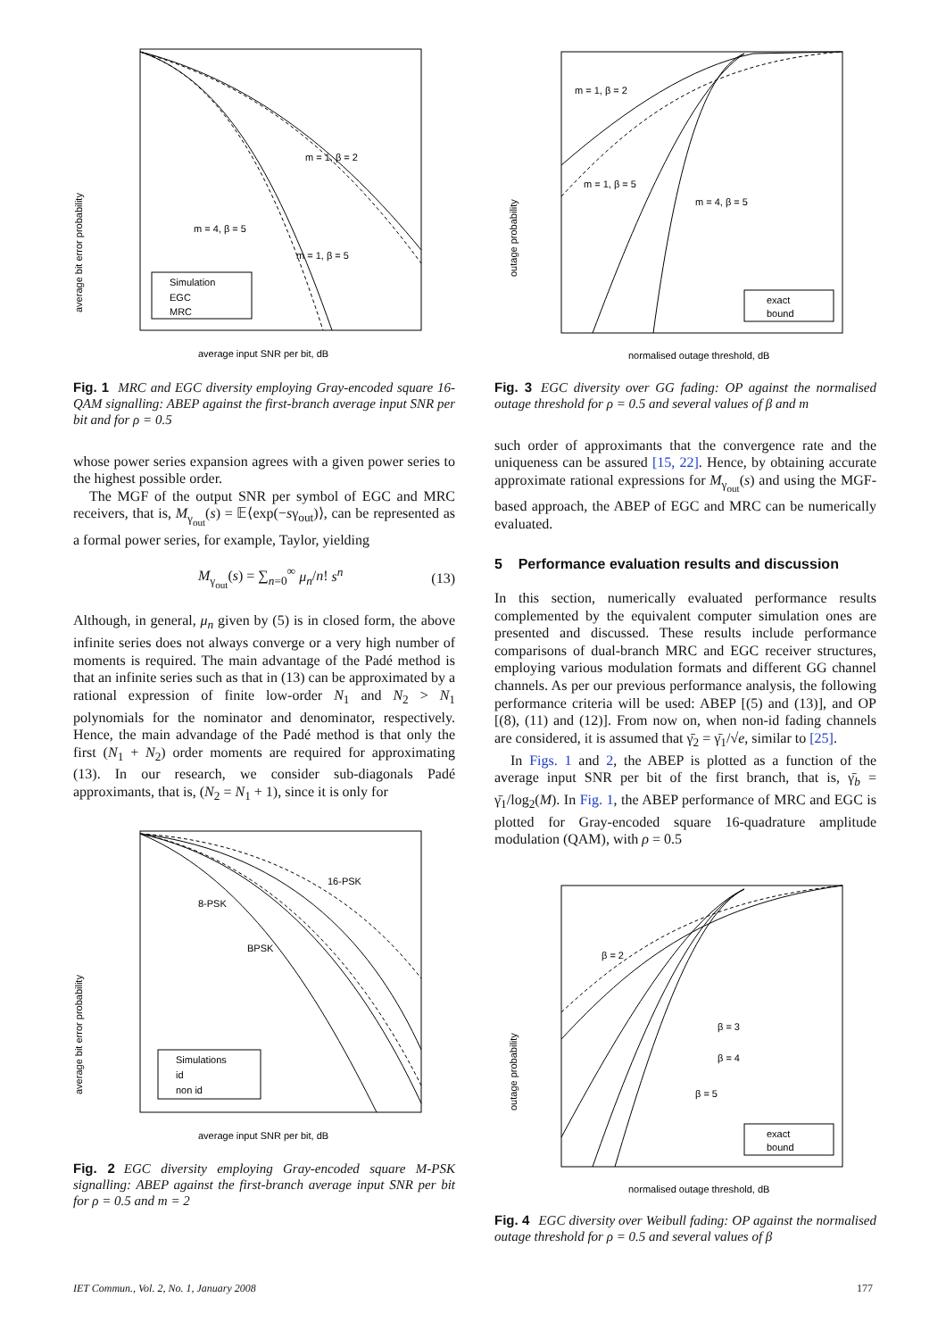m = 1, β = 2
m = 1, β = 5
m = 4, β = 5
Simulation
EGC
MRC
average bit error probability
average input SNR per bit, dB
Fig. 1 MRC and EGC diversity employing Gray-encoded square 16-QAM signalling: ABEP against the first-branch average input SNR per bit and for ρ = 0.5
whose power series expansion agrees with a given power series to the highest possible order.
The MGF of the output SNR per symbol of EGC and MRC receivers, that is, M<sub>γ<sub>out</sub></sub>(s) = 𝔼⟨exp(−sγ<sub>out</sub>)⟩, can be represented as a formal power series, for example, Taylor, yielding
M<sub>γ<sub>out</sub></sub>(s) = ∑<sub>n=0</sub><sup>∞</sup> μ<sub>n</sub>/n! s<sup>n</sup> (13)
Although, in general, μ<sub>n</sub> given by (5) is in closed form, the above infinite series does not always converge or a very high number of moments is required. The main advantage of the Padé method is that an infinite series such as that in (13) can be approximated by a rational expression of finite low-order N<sub>1</sub> and N<sub>2</sub> > N<sub>1</sub> polynomials for the nominator and denominator, respectively. Hence, the main advandage of the Padé method is that only the first (N<sub>1</sub> + N<sub>2</sub>) order moments are required for approximating (13). In our research, we consider sub-diagonals Padé approximants, that is, (N<sub>2</sub> = N<sub>1</sub> + 1), since it is only for
16-PSK
8-PSK
BPSK
Simulations
id
non id
average bit error probability
average input SNR per bit, dB
Fig. 2 EGC diversity employing Gray-encoded square M-PSK signalling: ABEP against the first-branch average input SNR per bit for ρ = 0.5 and m = 2
m = 1, β = 2
m = 1, β = 5
m = 4, β = 5
exact
bound
outage probability
normalised outage threshold, dB
Fig. 3 EGC diversity over GG fading: OP against the normalised outage threshold for ρ = 0.5 and several values of β and m
such order of approximants that the convergence rate and the uniqueness can be assured [15, 22]. Hence, by obtaining accurate approximate rational expressions for M<sub>γ<sub>out</sub></sub>(s) and using the MGF-based approach, the ABEP of EGC and MRC can be numerically evaluated.
5 Performance evaluation results and discussion
In this section, numerically evaluated performance results complemented by the equivalent computer simulation ones are presented and discussed. These results include performance comparisons of dual-branch MRC and EGC receiver structures, employing various modulation formats and different GG channel channels. As per our previous performance analysis, the following performance criteria will be used: ABEP [(5) and (13)], and OP [(8), (11) and (12)]. From now on, when non-id fading channels are considered, it is assumed that γ̄<sub>2</sub> = γ̄<sub>1</sub>/√e, similar to [25].
In Figs. 1 and 2, the ABEP is plotted as a function of the average input SNR per bit of the first branch, that is, γ̄<sub>b</sub> = γ̄<sub>1</sub>/log<sub>2</sub>(M). In Fig. 1, the ABEP performance of MRC and EGC is plotted for Gray-encoded square 16-quadrature amplitude modulation (QAM), with ρ = 0.5
β = 2
β = 3
β = 4
β = 5
exact
bound
outage probability
normalised outage threshold, dB
Fig. 4 EGC diversity over Weibull fading: OP against the normalised outage threshold for ρ = 0.5 and several values of β
IET Commun., Vol. 2, No. 1, January 2008 177